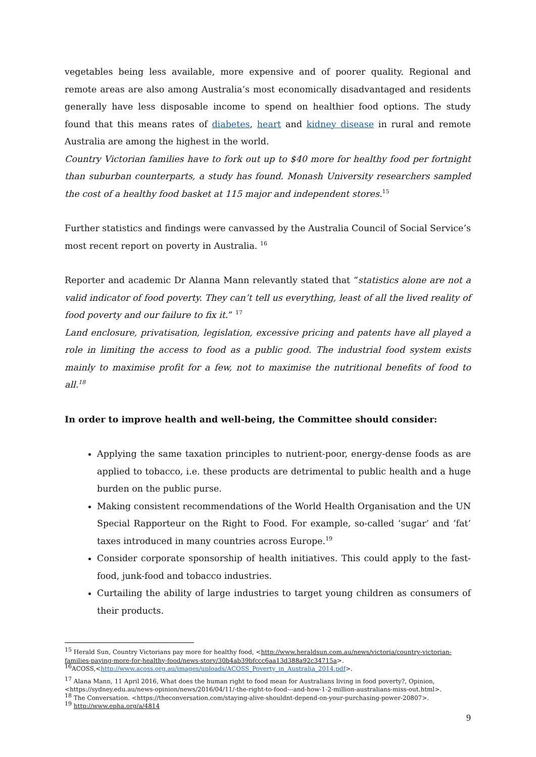vegetables being less available, more expensive and of poorer quality. Regional and remote areas are also among Australia’s most economically disadvantaged and residents generally have less disposable income to spend on healthier food options. The study found that this means rates of diabetes, heart and kidney disease in rural and remote Australia are among the highest in the world.
Country Victorian families have to fork out up to $40 more for healthy food per fortnight than suburban counterparts, a study has found. Monash University researchers sampled the cost of a healthy food basket at 115 major and independent stores.<sup>15</sup>
Further statistics and findings were canvassed by the Australia Council of Social Service’s most recent report on poverty in Australia. <sup>16</sup>
Reporter and academic Dr Alanna Mann relevantly stated that “statistics alone are not a valid indicator of food poverty. They can’t tell us everything, least of all the lived reality of food poverty and our failure to fix it.” <sup>17</sup>
Land enclosure, privatisation, legislation, excessive pricing and patents have all played a role in limiting the access to food as a public good. The industrial food system exists mainly to maximise profit for a few, not to maximise the nutritional benefits of food to all.<sup>18</sup>
In order to improve health and well-being, the Committee should consider:
Applying the same taxation principles to nutrient-poor, energy-dense foods as are applied to tobacco, i.e. these products are detrimental to public health and a huge burden on the public purse.
Making consistent recommendations of the World Health Organisation and the UN Special Rapporteur on the Right to Food. For example, so-called ‘sugar’ and ‘fat’ taxes introduced in many countries across Europe.<sup>19</sup>
Consider corporate sponsorship of health initiatives. This could apply to the fast-food, junk-food and tobacco industries.
Curtailing the ability of large industries to target young children as consumers of their products.
<sup>15</sup> Herald Sun, Country Victorians pay more for healthy food, <http://www.heraldsun.com.au/news/victoria/country-victorian-families-paying-more-for-healthy-food/news-story/30b4ab39bfccc6aa13d388a92c34715a>.
<sup>16</sup> ACOSS,<http://www.acoss.org.au/images/uploads/ACOSS_Poverty_in_Australia_2014.pdf>.
<sup>17</sup> Alana Mann, 11 April 2016, What does the human right to food mean for Australians living in food poverty?, Opinion, <https://sydney.edu.au/news-opinion/news/2016/04/11/-the-right-to-food---and-how-1-2-million-australians-miss-out.html>.
<sup>18</sup> The Conversation. <https://theconversation.com/staying-alive-shouldnt-depend-on-your-purchasing-power-20807>.
<sup>19</sup> http://www.epha.org/a/4814
9